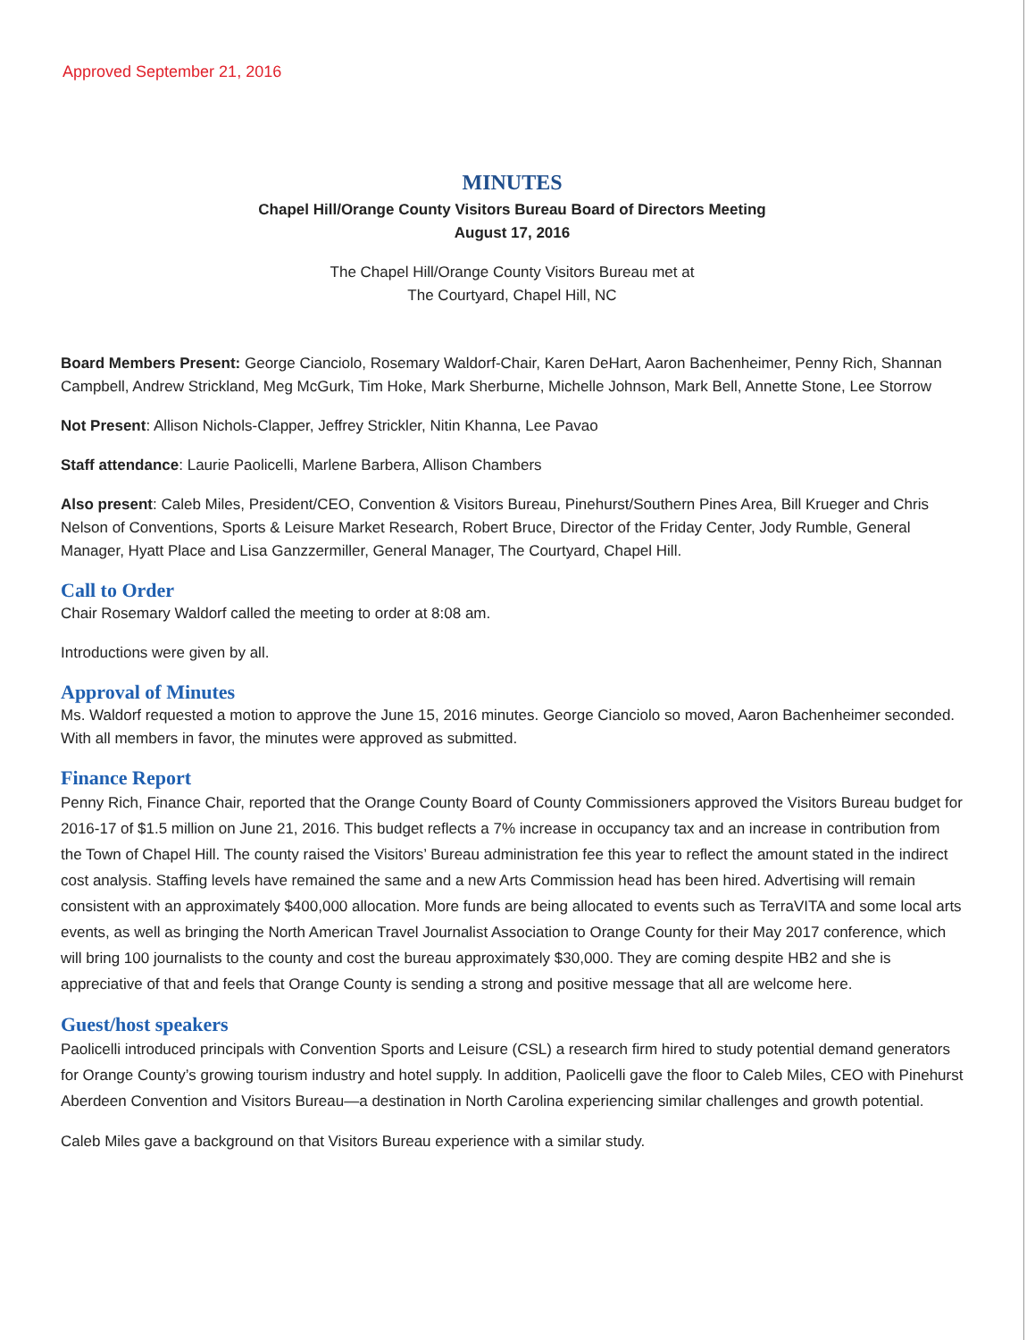Approved September 21, 2016
MINUTES
Chapel Hill/Orange County Visitors Bureau Board of Directors Meeting
August 17, 2016
The Chapel Hill/Orange County Visitors Bureau met at
The Courtyard, Chapel Hill, NC
Board Members Present: George Cianciolo, Rosemary Waldorf-Chair, Karen DeHart, Aaron Bachenheimer, Penny Rich, Shannan Campbell, Andrew Strickland, Meg McGurk, Tim Hoke, Mark Sherburne, Michelle Johnson, Mark Bell, Annette Stone, Lee Storrow
Not Present: Allison Nichols-Clapper, Jeffrey Strickler, Nitin Khanna, Lee Pavao
Staff attendance: Laurie Paolicelli, Marlene Barbera, Allison Chambers
Also present: Caleb Miles, President/CEO, Convention & Visitors Bureau, Pinehurst/Southern Pines Area, Bill Krueger and Chris Nelson of Conventions, Sports & Leisure Market Research, Robert Bruce, Director of the Friday Center, Jody Rumble, General Manager, Hyatt Place and Lisa Ganzzermiller, General Manager, The Courtyard, Chapel Hill.
Call to Order
Chair Rosemary Waldorf called the meeting to order at 8:08 am.
Introductions were given by all.
Approval of Minutes
Ms. Waldorf requested a motion to approve the June 15, 2016 minutes. George Cianciolo so moved, Aaron Bachenheimer seconded. With all members in favor, the minutes were approved as submitted.
Finance Report
Penny Rich, Finance Chair, reported that the Orange County Board of County Commissioners approved the Visitors Bureau budget for 2016-17 of $1.5 million on June 21, 2016. This budget reflects a 7% increase in occupancy tax and an increase in contribution from the Town of Chapel Hill. The county raised the Visitors’ Bureau administration fee this year to reflect the amount stated in the indirect cost analysis. Staffing levels have remained the same and a new Arts Commission head has been hired. Advertising will remain consistent with an approximately $400,000 allocation. More funds are being allocated to events such as TerraVITA and some local arts events, as well as bringing the North American Travel Journalist Association to Orange County for their May 2017 conference, which will bring 100 journalists to the county and cost the bureau approximately $30,000. They are coming despite HB2 and she is appreciative of that and feels that Orange County is sending a strong and positive message that all are welcome here.
Guest/host speakers
Paolicelli introduced principals with Convention Sports and Leisure (CSL) a research firm hired to study potential demand generators for Orange County’s growing tourism industry and hotel supply. In addition, Paolicelli gave the floor to Caleb Miles, CEO with Pinehurst Aberdeen Convention and Visitors Bureau—a destination in North Carolina experiencing similar challenges and growth potential.
Caleb Miles gave a background on that Visitors Bureau experience with a similar study.